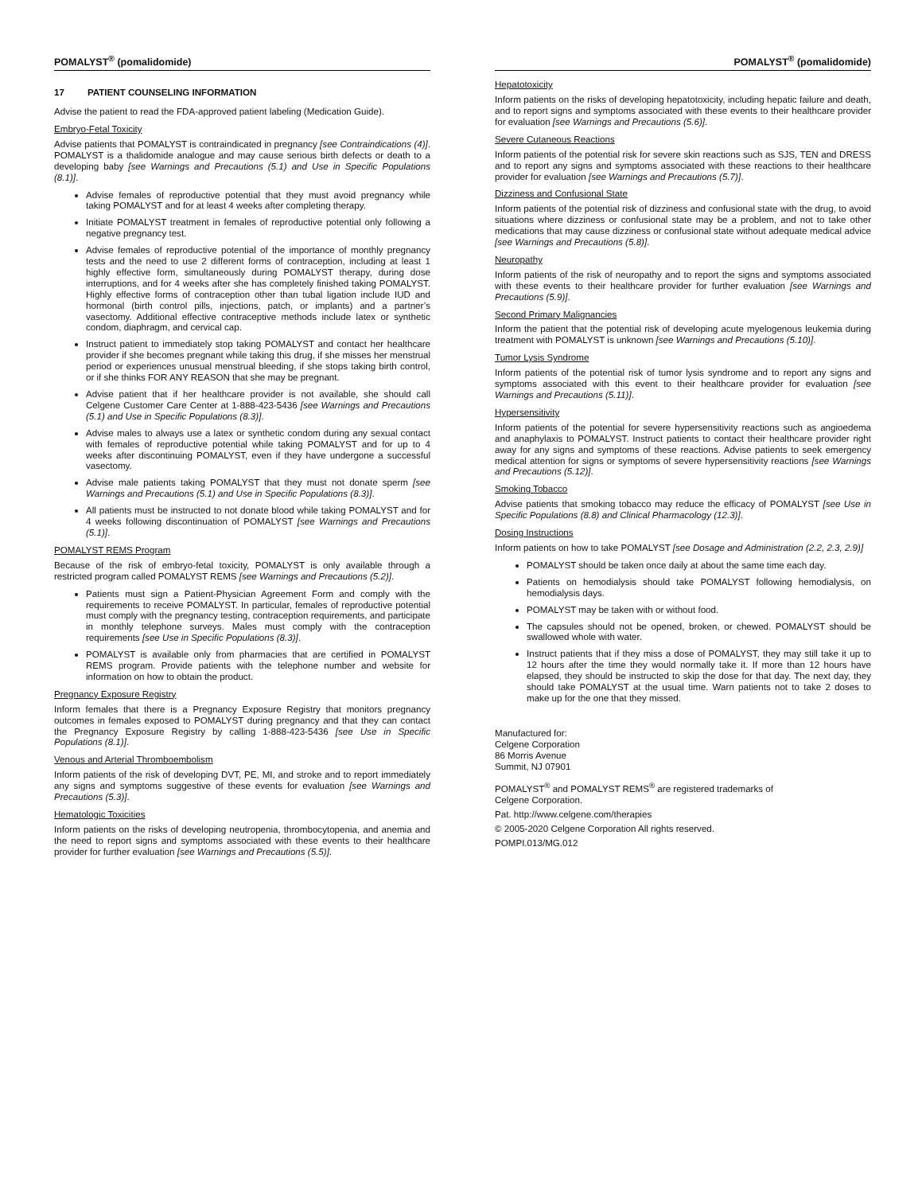POMALYST<sup>®</sup> (pomalidomide)
17 PATIENT COUNSELING INFORMATION
Advise the patient to read the FDA-approved patient labeling (Medication Guide).
Embryo-Fetal Toxicity
Advise patients that POMALYST is contraindicated in pregnancy [see Contraindications (4)]. POMALYST is a thalidomide analogue and may cause serious birth defects or death to a developing baby [see Warnings and Precautions (5.1) and Use in Specific Populations (8.1)].
Advise females of reproductive potential that they must avoid pregnancy while taking POMALYST and for at least 4 weeks after completing therapy.
Initiate POMALYST treatment in females of reproductive potential only following a negative pregnancy test.
Advise females of reproductive potential of the importance of monthly pregnancy tests and the need to use 2 different forms of contraception, including at least 1 highly effective form, simultaneously during POMALYST therapy, during dose interruptions, and for 4 weeks after she has completely finished taking POMALYST. Highly effective forms of contraception other than tubal ligation include IUD and hormonal (birth control pills, injections, patch, or implants) and a partner’s vasectomy. Additional effective contraceptive methods include latex or synthetic condom, diaphragm, and cervical cap.
Instruct patient to immediately stop taking POMALYST and contact her healthcare provider if she becomes pregnant while taking this drug, if she misses her menstrual period or experiences unusual menstrual bleeding, if she stops taking birth control, or if she thinks FOR ANY REASON that she may be pregnant.
Advise patient that if her healthcare provider is not available, she should call Celgene Customer Care Center at 1-888-423-5436 [see Warnings and Precautions (5.1) and Use in Specific Populations (8.3)].
Advise males to always use a latex or synthetic condom during any sexual contact with females of reproductive potential while taking POMALYST and for up to 4 weeks after discontinuing POMALYST, even if they have undergone a successful vasectomy.
Advise male patients taking POMALYST that they must not donate sperm [see Warnings and Precautions (5.1) and Use in Specific Populations (8.3)].
All patients must be instructed to not donate blood while taking POMALYST and for 4 weeks following discontinuation of POMALYST [see Warnings and Precautions (5.1)].
POMALYST REMS Program
Because of the risk of embryo-fetal toxicity, POMALYST is only available through a restricted program called POMALYST REMS [see Warnings and Precautions (5.2)].
Patients must sign a Patient-Physician Agreement Form and comply with the requirements to receive POMALYST. In particular, females of reproductive potential must comply with the pregnancy testing, contraception requirements, and participate in monthly telephone surveys. Males must comply with the contraception requirements [see Use in Specific Populations (8.3)].
POMALYST is available only from pharmacies that are certified in POMALYST REMS program. Provide patients with the telephone number and website for information on how to obtain the product.
Pregnancy Exposure Registry
Inform females that there is a Pregnancy Exposure Registry that monitors pregnancy outcomes in females exposed to POMALYST during pregnancy and that they can contact the Pregnancy Exposure Registry by calling 1-888-423-5436 [see Use in Specific Populations (8.1)].
Venous and Arterial Thromboembolism
Inform patients of the risk of developing DVT, PE, MI, and stroke and to report immediately any signs and symptoms suggestive of these events for evaluation [see Warnings and Precautions (5.3)].
Hematologic Toxicities
Inform patients on the risks of developing neutropenia, thrombocytopenia, and anemia and the need to report signs and symptoms associated with these events to their healthcare provider for further evaluation [see Warnings and Precautions (5.5)].
POMALYST<sup>®</sup> (pomalidomide)
Hepatotoxicity
Inform patients on the risks of developing hepatotoxicity, including hepatic failure and death, and to report signs and symptoms associated with these events to their healthcare provider for evaluation [see Warnings and Precautions (5.6)].
Severe Cutaneous Reactions
Inform patients of the potential risk for severe skin reactions such as SJS, TEN and DRESS and to report any signs and symptoms associated with these reactions to their healthcare provider for evaluation [see Warnings and Precautions (5.7)].
Dizziness and Confusional State
Inform patients of the potential risk of dizziness and confusional state with the drug, to avoid situations where dizziness or confusional state may be a problem, and not to take other medications that may cause dizziness or confusional state without adequate medical advice [see Warnings and Precautions (5.8)].
Neuropathy
Inform patients of the risk of neuropathy and to report the signs and symptoms associated with these events to their healthcare provider for further evaluation [see Warnings and Precautions (5.9)].
Second Primary Malignancies
Inform the patient that the potential risk of developing acute myelogenous leukemia during treatment with POMALYST is unknown [see Warnings and Precautions (5.10)].
Tumor Lysis Syndrome
Inform patients of the potential risk of tumor lysis syndrome and to report any signs and symptoms associated with this event to their healthcare provider for evaluation [see Warnings and Precautions (5.11)].
Hypersensitivity
Inform patients of the potential for severe hypersensitivity reactions such as angioedema and anaphylaxis to POMALYST. Instruct patients to contact their healthcare provider right away for any signs and symptoms of these reactions. Advise patients to seek emergency medical attention for signs or symptoms of severe hypersensitivity reactions [see Warnings and Precautions (5.12)].
Smoking Tobacco
Advise patients that smoking tobacco may reduce the efficacy of POMALYST [see Use in Specific Populations (8.8) and Clinical Pharmacology (12.3)].
Dosing Instructions
Inform patients on how to take POMALYST [see Dosage and Administration (2.2, 2.3, 2.9)]
POMALYST should be taken once daily at about the same time each day.
Patients on hemodialysis should take POMALYST following hemodialysis, on hemodialysis days.
POMALYST may be taken with or without food.
The capsules should not be opened, broken, or chewed. POMALYST should be swallowed whole with water.
Instruct patients that if they miss a dose of POMALYST, they may still take it up to 12 hours after the time they would normally take it. If more than 12 hours have elapsed, they should be instructed to skip the dose for that day. The next day, they should take POMALYST at the usual time. Warn patients not to take 2 doses to make up for the one that they missed.
Manufactured for:
Celgene Corporation
86 Morris Avenue
Summit, NJ 07901
POMALYST<sup>®</sup> and POMALYST REMS<sup>®</sup> are registered trademarks of
Celgene Corporation.
Pat. http://www.celgene.com/therapies
© 2005-2020 Celgene Corporation All rights reserved.
POMPI.013/MG.012